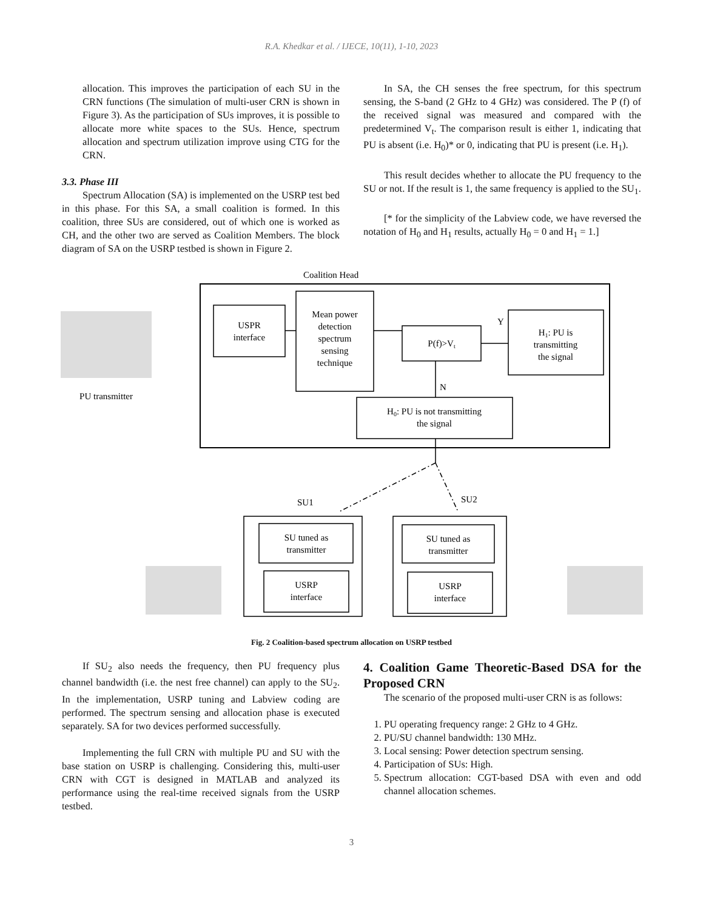R.A. Khedkar et al. / IJECE, 10(11), 1-10, 2023
allocation. This improves the participation of each SU in the CRN functions (The simulation of multi-user CRN is shown in Figure 3). As the participation of SUs improves, it is possible to allocate more white spaces to the SUs. Hence, spectrum allocation and spectrum utilization improve using CTG for the CRN.
3.3. Phase III
Spectrum Allocation (SA) is implemented on the USRP test bed in this phase. For this SA, a small coalition is formed. In this coalition, three SUs are considered, out of which one is worked as CH, and the other two are served as Coalition Members. The block diagram of SA on the USRP testbed is shown in Figure 2.
In SA, the CH senses the free spectrum, for this spectrum sensing, the S-band (2 GHz to 4 GHz) was considered. The P (f) of the received signal was measured and compared with the predetermined V<sub>t</sub>. The comparison result is either 1, indicating that PU is absent (i.e. H<sub>0</sub>)* or 0, indicating that PU is present (i.e. H<sub>1</sub>).
This result decides whether to allocate the PU frequency to the SU or not. If the result is 1, the same frequency is applied to the SU<sub>1</sub>.
[* for the simplicity of the Labview code, we have reversed the notation of H<sub>0</sub> and H<sub>1</sub> results, actually H<sub>0</sub> = 0 and H<sub>1</sub> = 1.]
Coalition Head
PU transmitter
USPR
interface
Mean power
detection
spectrum
sensing
technique
P(f)>Vt
Y
H1: PU is
transmitting
the signal
N
H0: PU is not transmitting
the signal
SU1
SU2
SU tuned as
transmitter
USRP
interface
SU tuned as
transmitter
USRP
interface
Fig. 2 Coalition-based spectrum allocation on USRP testbed
If SU<sub>2</sub> also needs the frequency, then PU frequency plus channel bandwidth (i.e. the nest free channel) can apply to the SU<sub>2</sub>. In the implementation, USRP tuning and Labview coding are performed. The spectrum sensing and allocation phase is executed separately. SA for two devices performed successfully.
Implementing the full CRN with multiple PU and SU with the base station on USRP is challenging. Considering this, multi-user CRN with CGT is designed in MATLAB and analyzed its performance using the real-time received signals from the USRP testbed.
4. Coalition Game Theoretic-Based DSA for the Proposed CRN
The scenario of the proposed multi-user CRN is as follows:
1. PU operating frequency range: 2 GHz to 4 GHz.
2. PU/SU channel bandwidth: 130 MHz.
3. Local sensing: Power detection spectrum sensing.
4. Participation of SUs: High.
5. Spectrum allocation: CGT-based DSA with even and odd channel allocation schemes.
3